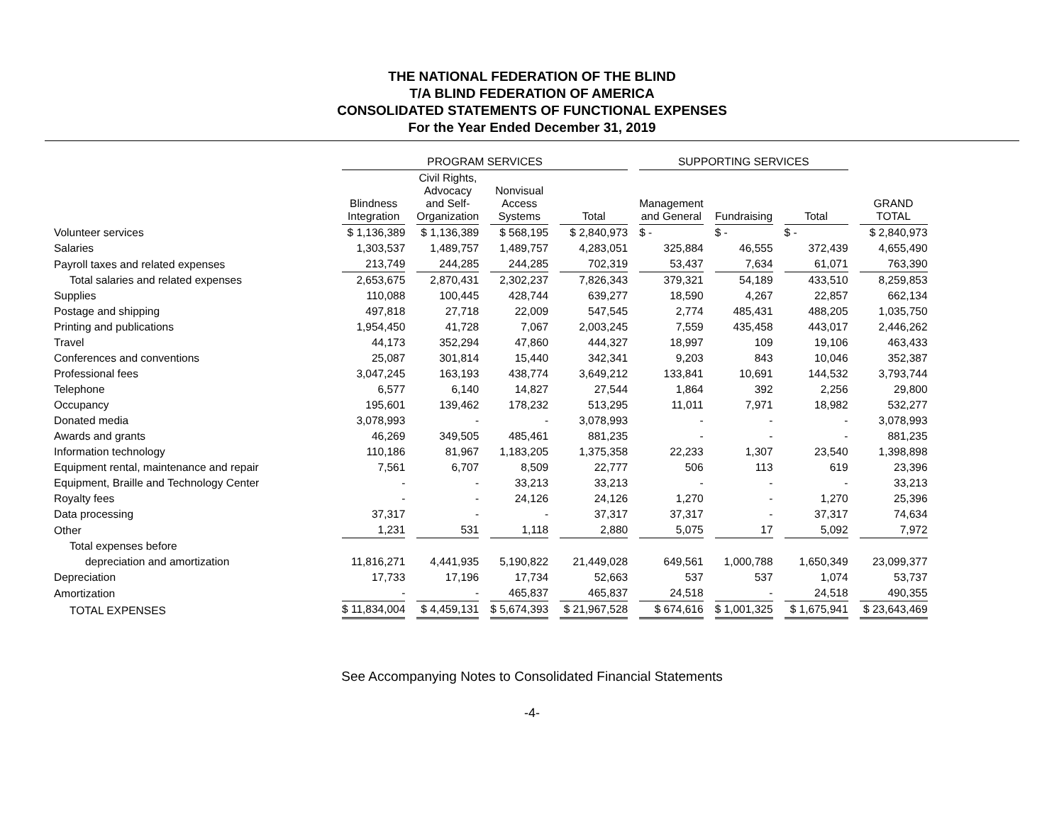THE NATIONAL FEDERATION OF THE BLIND
T/A BLIND FEDERATION OF AMERICA
CONSOLIDATED STATEMENTS OF FUNCTIONAL EXPENSES
For the Year Ended December 31, 2019
| | PROGRAM SERVICES | | | | SUPPORTING SERVICES | | | |
| --- | --- | --- | --- | --- | --- | --- | --- | --- |
| | Blindness Integration | Civil Rights, Advocacy and Self- Organization | Nonvisual Access Systems | Total | Management and General | Fundraising | Total | GRAND TOTAL |
| Volunteer services | $ 1,136,389 | $ 1,136,389 | $ 568,195 | $ 2,840,973 | $ - | $ - | $ - | $ 2,840,973 |
| Salaries | 1,303,537 | 1,489,757 | 1,489,757 | 4,283,051 | 325,884 | 46,555 | 372,439 | 4,655,490 |
| Payroll taxes and related expenses | 213,749 | 244,285 | 244,285 | 702,319 | 53,437 | 7,634 | 61,071 | 763,390 |
| Total salaries and related expenses | 2,653,675 | 2,870,431 | 2,302,237 | 7,826,343 | 379,321 | 54,189 | 433,510 | 8,259,853 |
| Supplies | 110,088 | 100,445 | 428,744 | 639,277 | 18,590 | 4,267 | 22,857 | 662,134 |
| Postage and shipping | 497,818 | 27,718 | 22,009 | 547,545 | 2,774 | 485,431 | 488,205 | 1,035,750 |
| Printing and publications | 1,954,450 | 41,728 | 7,067 | 2,003,245 | 7,559 | 435,458 | 443,017 | 2,446,262 |
| Travel | 44,173 | 352,294 | 47,860 | 444,327 | 18,997 | 109 | 19,106 | 463,433 |
| Conferences and conventions | 25,087 | 301,814 | 15,440 | 342,341 | 9,203 | 843 | 10,046 | 352,387 |
| Professional fees | 3,047,245 | 163,193 | 438,774 | 3,649,212 | 133,841 | 10,691 | 144,532 | 3,793,744 |
| Telephone | 6,577 | 6,140 | 14,827 | 27,544 | 1,864 | 392 | 2,256 | 29,800 |
| Occupancy | 195,601 | 139,462 | 178,232 | 513,295 | 11,011 | 7,971 | 18,982 | 532,277 |
| Donated media | 3,078,993 | - | - | 3,078,993 | - | - | - | 3,078,993 |
| Awards and grants | 46,269 | 349,505 | 485,461 | 881,235 | - | - | - | 881,235 |
| Information technology | 110,186 | 81,967 | 1,183,205 | 1,375,358 | 22,233 | 1,307 | 23,540 | 1,398,898 |
| Equipment rental, maintenance and repair | 7,561 | 6,707 | 8,509 | 22,777 | 506 | 113 | 619 | 23,396 |
| Equipment, Braille and Technology Center | - | - | 33,213 | 33,213 | - | - | - | 33,213 |
| Royalty fees | - | - | 24,126 | 24,126 | 1,270 | - | 1,270 | 25,396 |
| Data processing | 37,317 | - | - | 37,317 | 37,317 | - | 37,317 | 74,634 |
| Other | 1,231 | 531 | 1,118 | 2,880 | 5,075 | 17 | 5,092 | 7,972 |
| Total expenses before | | | | | | | | |
| depreciation and amortization | 11,816,271 | 4,441,935 | 5,190,822 | 21,449,028 | 649,561 | 1,000,788 | 1,650,349 | 23,099,377 |
| Depreciation | 17,733 | 17,196 | 17,734 | 52,663 | 537 | 537 | 1,074 | 53,737 |
| Amortization | - | - | 465,837 | 465,837 | 24,518 | - | 24,518 | 490,355 |
| TOTAL EXPENSES | $ 11,834,004 | $ 4,459,131 | $ 5,674,393 | $ 21,967,528 | $ 674,616 | $ 1,001,325 | $ 1,675,941 | $ 23,643,469 |
See Accompanying Notes to Consolidated Financial Statements
-4-